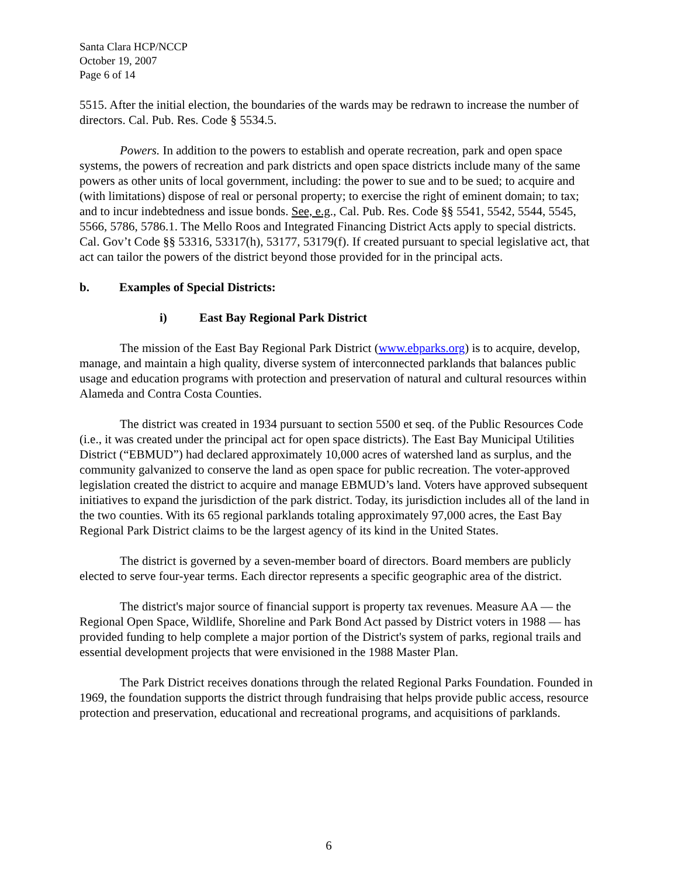Santa Clara HCP/NCCP
October 19, 2007
Page 6 of 14
5515. After the initial election, the boundaries of the wards may be redrawn to increase the number of directors. Cal. Pub. Res. Code § 5534.5.
Powers. In addition to the powers to establish and operate recreation, park and open space systems, the powers of recreation and park districts and open space districts include many of the same powers as other units of local government, including: the power to sue and to be sued; to acquire and (with limitations) dispose of real or personal property; to exercise the right of eminent domain; to tax; and to incur indebtedness and issue bonds. See, e.g., Cal. Pub. Res. Code §§ 5541, 5542, 5544, 5545, 5566, 5786, 5786.1. The Mello Roos and Integrated Financing District Acts apply to special districts. Cal. Gov’t Code §§ 53316, 53317(h), 53177, 53179(f). If created pursuant to special legislative act, that act can tailor the powers of the district beyond those provided for in the principal acts.
b. Examples of Special Districts:
i) East Bay Regional Park District
The mission of the East Bay Regional Park District (www.ebparks.org) is to acquire, develop, manage, and maintain a high quality, diverse system of interconnected parklands that balances public usage and education programs with protection and preservation of natural and cultural resources within Alameda and Contra Costa Counties.
The district was created in 1934 pursuant to section 5500 et seq. of the Public Resources Code (i.e., it was created under the principal act for open space districts). The East Bay Municipal Utilities District (“EBMUD”) had declared approximately 10,000 acres of watershed land as surplus, and the community galvanized to conserve the land as open space for public recreation. The voter-approved legislation created the district to acquire and manage EBMUD’s land. Voters have approved subsequent initiatives to expand the jurisdiction of the park district. Today, its jurisdiction includes all of the land in the two counties. With its 65 regional parklands totaling approximately 97,000 acres, the East Bay Regional Park District claims to be the largest agency of its kind in the United States.
The district is governed by a seven-member board of directors. Board members are publicly elected to serve four-year terms. Each director represents a specific geographic area of the district.
The district's major source of financial support is property tax revenues. Measure AA — the Regional Open Space, Wildlife, Shoreline and Park Bond Act passed by District voters in 1988 — has provided funding to help complete a major portion of the District's system of parks, regional trails and essential development projects that were envisioned in the 1988 Master Plan.
The Park District receives donations through the related Regional Parks Foundation. Founded in 1969, the foundation supports the district through fundraising that helps provide public access, resource protection and preservation, educational and recreational programs, and acquisitions of parklands.
6